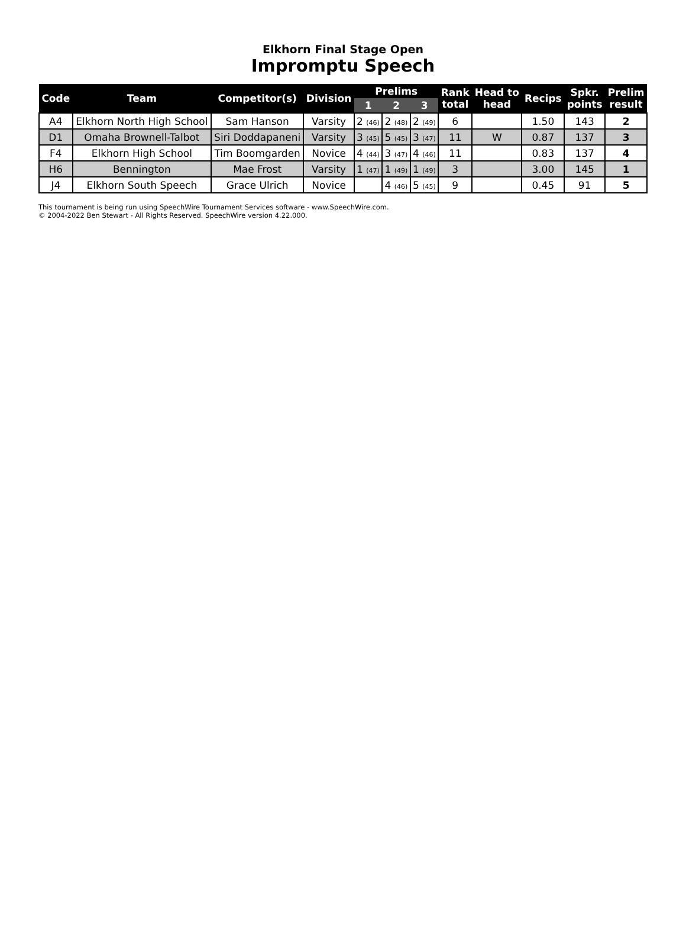Elkhorn Final Stage Open
Impromptu Speech
| Code | Team | Competitor(s) | Division | Prelims | | | Rank total | Head to head | Recips | Spkr. points | Prelim result |
| --- | --- | --- | --- | --- | --- | --- | --- | --- | --- | --- | --- |
| | | | | 1 | 2 | 3 | | | | | |
| A4 | Elkhorn North High School | Sam Hanson | Varsity | 2 (46) | 2 (48) | 2 (49) | 6 | | 1.50 | 143 | 2 |
| D1 | Omaha Brownell-Talbot | Siri Doddapaneni | Varsity | 3 (45) | 5 (45) | 3 (47) | 11 | W | 0.87 | 137 | 3 |
| F4 | Elkhorn High School | Tim Boomgarden | Novice | 4 (44) | 3 (47) | 4 (46) | 11 | | 0.83 | 137 | 4 |
| H6 | Bennington | Mae Frost | Varsity | 1 (47) | 1 (49) | 1 (49) | 3 | | 3.00 | 145 | 1 |
| J4 | Elkhorn South Speech | Grace Ulrich | Novice | | 4 (46) | 5 (45) | 9 | | 0.45 | 91 | 5 |
This tournament is being run using SpeechWire Tournament Services software - www.SpeechWire.com.
© 2004-2022 Ben Stewart - All Rights Reserved. SpeechWire version 4.22.000.